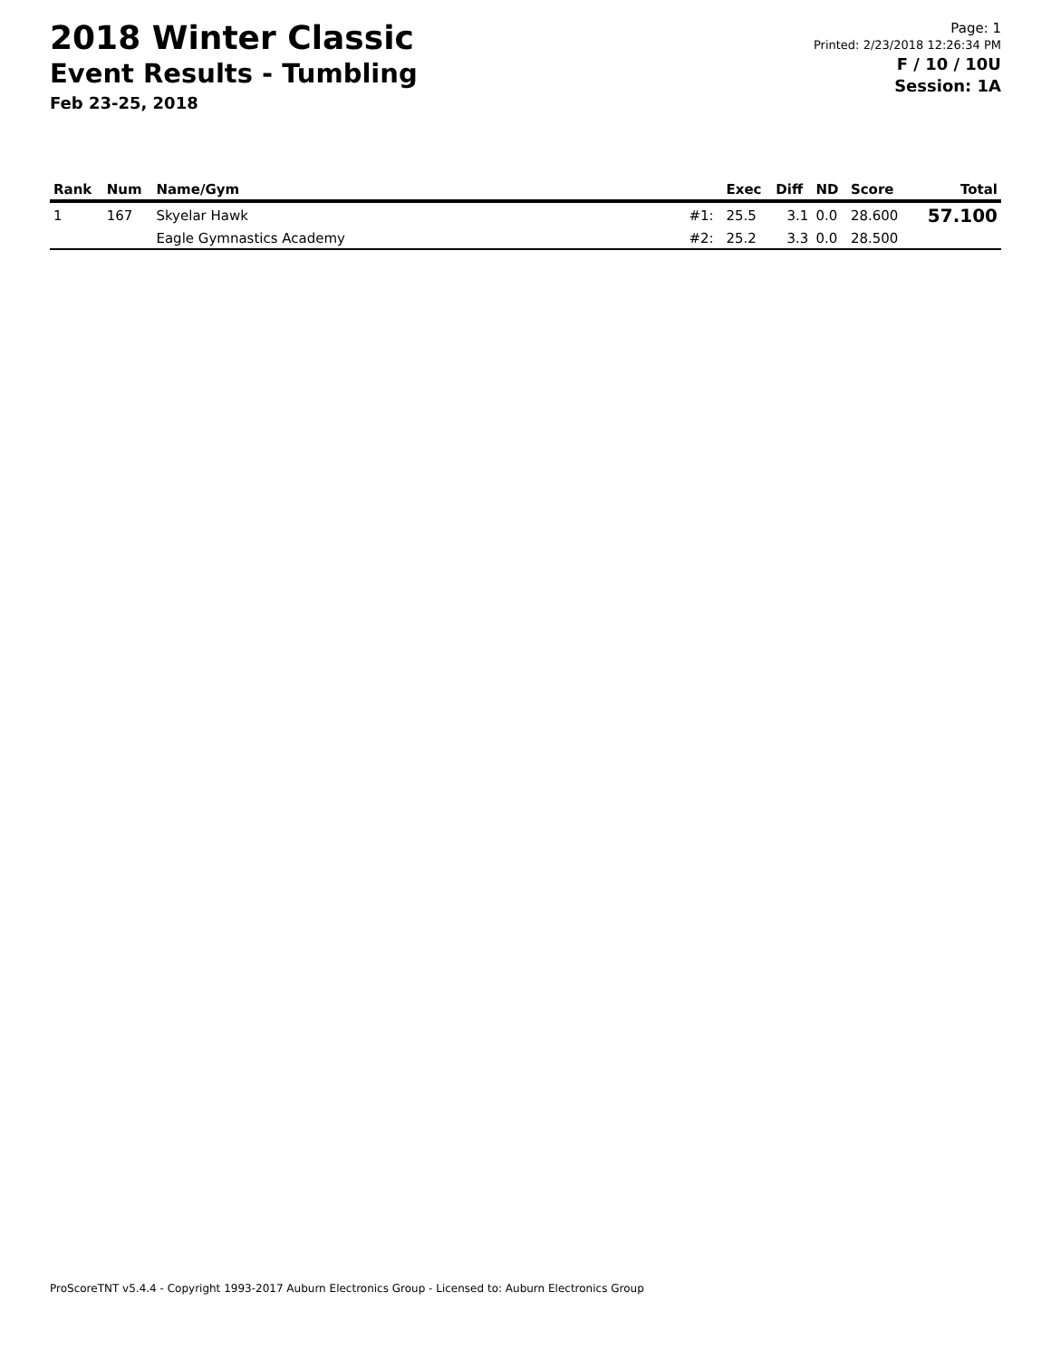2018 Winter Classic
Event Results - Tumbling
Feb 23-25, 2018
Page: 1
Printed: 2/23/2018 12:26:34 PM
F / 10 / 10U
Session: 1A
| Rank | Num | Name/Gym | | Exec | Diff | ND | Score | Total |
| --- | --- | --- | --- | --- | --- | --- | --- | --- |
| 1 | 167 | Skyelar Hawk | #1: | 25.5 | 3.1 | 0.0 | 28.600 | 57.100 |
| | | Eagle Gymnastics Academy | #2: | 25.2 | 3.3 | 0.0 | 28.500 | |
ProScoreTNT v5.4.4 - Copyright 1993-2017 Auburn Electronics Group - Licensed to: Auburn Electronics Group